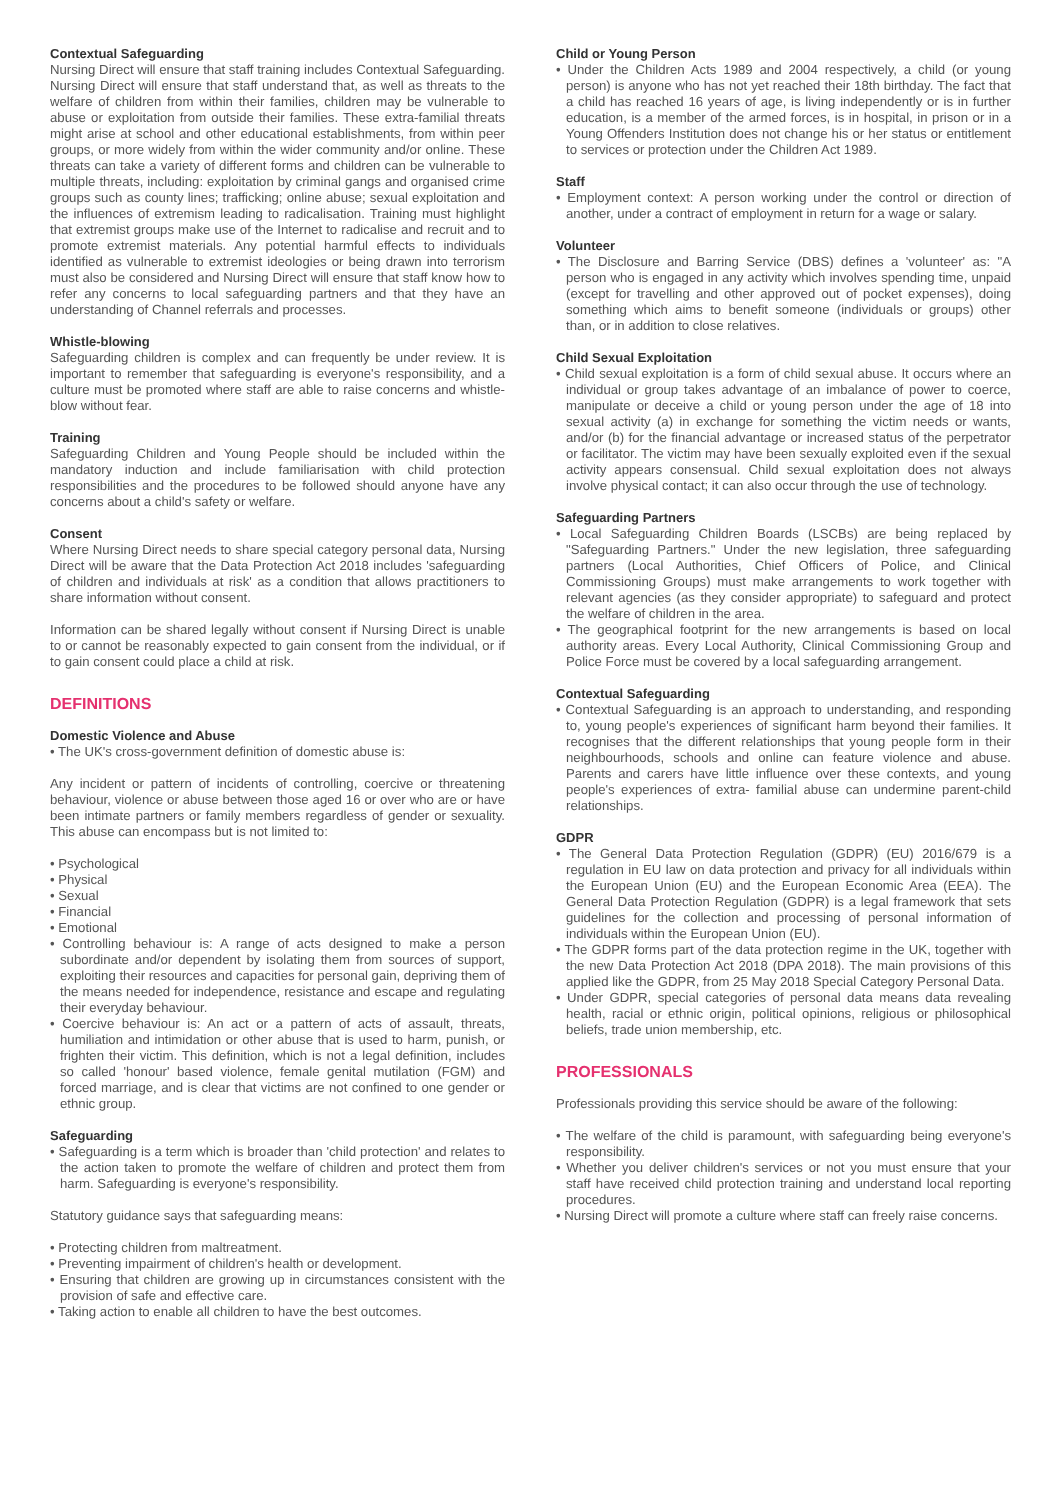Contextual Safeguarding
Nursing Direct will ensure that staff training includes Contextual Safeguarding. Nursing Direct will ensure that staff understand that, as well as threats to the welfare of children from within their families, children may be vulnerable to abuse or exploitation from outside their families. These extra-familial threats might arise at school and other educational establishments, from within peer groups, or more widely from within the wider community and/or online. These threats can take a variety of different forms and children can be vulnerable to multiple threats, including: exploitation by criminal gangs and organised crime groups such as county lines; trafficking; online abuse; sexual exploitation and the influences of extremism leading to radicalisation. Training must highlight that extremist groups make use of the Internet to radicalise and recruit and to promote extremist materials. Any potential harmful effects to individuals identified as vulnerable to extremist ideologies or being drawn into terrorism must also be considered and Nursing Direct will ensure that staff know how to refer any concerns to local safeguarding partners and that they have an understanding of Channel referrals and processes.
Whistle-blowing
Safeguarding children is complex and can frequently be under review. It is important to remember that safeguarding is everyone's responsibility, and a culture must be promoted where staff are able to raise concerns and whistle-blow without fear.
Training
Safeguarding Children and Young People should be included within the mandatory induction and include familiarisation with child protection responsibilities and the procedures to be followed should anyone have any concerns about a child's safety or welfare.
Consent
Where Nursing Direct needs to share special category personal data, Nursing Direct will be aware that the Data Protection Act 2018 includes 'safeguarding of children and individuals at risk' as a condition that allows practitioners to share information without consent.
Information can be shared legally without consent if Nursing Direct is unable to or cannot be reasonably expected to gain consent from the individual, or if to gain consent could place a child at risk.
DEFINITIONS
Domestic Violence and Abuse
• The UK's cross-government definition of domestic abuse is:
Any incident or pattern of incidents of controlling, coercive or threatening behaviour, violence or abuse between those aged 16 or over who are or have been intimate partners or family members regardless of gender or sexuality. This abuse can encompass but is not limited to:
• Psychological
• Physical
• Sexual
• Financial
• Emotional
• Controlling behaviour is: A range of acts designed to make a person subordinate and/or dependent by isolating them from sources of support, exploiting their resources and capacities for personal gain, depriving them of the means needed for independence, resistance and escape and regulating their everyday behaviour.
• Coercive behaviour is: An act or a pattern of acts of assault, threats, humiliation and intimidation or other abuse that is used to harm, punish, or frighten their victim. This definition, which is not a legal definition, includes so called 'honour' based violence, female genital mutilation (FGM) and forced marriage, and is clear that victims are not confined to one gender or ethnic group.
Safeguarding
• Safeguarding is a term which is broader than 'child protection' and relates to the action taken to promote the welfare of children and protect them from harm. Safeguarding is everyone's responsibility.
Statutory guidance says that safeguarding means:
• Protecting children from maltreatment.
• Preventing impairment of children's health or development.
• Ensuring that children are growing up in circumstances consistent with the provision of safe and effective care.
• Taking action to enable all children to have the best outcomes.
Child or Young Person
• Under the Children Acts 1989 and 2004 respectively, a child (or young person) is anyone who has not yet reached their 18th birthday. The fact that a child has reached 16 years of age, is living independently or is in further education, is a member of the armed forces, is in hospital, in prison or in a Young Offenders Institution does not change his or her status or entitlement to services or protection under the Children Act 1989.
Staff
• Employment context: A person working under the control or direction of another, under a contract of employment in return for a wage or salary.
Volunteer
• The Disclosure and Barring Service (DBS) defines a 'volunteer' as: "A person who is engaged in any activity which involves spending time, unpaid (except for travelling and other approved out of pocket expenses), doing something which aims to benefit someone (individuals or groups) other than, or in addition to close relatives.
Child Sexual Exploitation
• Child sexual exploitation is a form of child sexual abuse. It occurs where an individual or group takes advantage of an imbalance of power to coerce, manipulate or deceive a child or young person under the age of 18 into sexual activity (a) in exchange for something the victim needs or wants, and/or (b) for the financial advantage or increased status of the perpetrator or facilitator. The victim may have been sexually exploited even if the sexual activity appears consensual. Child sexual exploitation does not always involve physical contact; it can also occur through the use of technology.
Safeguarding Partners
• Local Safeguarding Children Boards (LSCBs) are being replaced by "Safeguarding Partners." Under the new legislation, three safeguarding partners (Local Authorities, Chief Officers of Police, and Clinical Commissioning Groups) must make arrangements to work together with relevant agencies (as they consider appropriate) to safeguard and protect the welfare of children in the area.
• The geographical footprint for the new arrangements is based on local authority areas. Every Local Authority, Clinical Commissioning Group and Police Force must be covered by a local safeguarding arrangement.
Contextual Safeguarding
• Contextual Safeguarding is an approach to understanding, and responding to, young people's experiences of significant harm beyond their families. It recognises that the different relationships that young people form in their neighbourhoods, schools and online can feature violence and abuse. Parents and carers have little influence over these contexts, and young people's experiences of extra- familial abuse can undermine parent-child relationships.
GDPR
• The General Data Protection Regulation (GDPR) (EU) 2016/679 is a regulation in EU law on data protection and privacy for all individuals within the European Union (EU) and the European Economic Area (EEA). The General Data Protection Regulation (GDPR) is a legal framework that sets guidelines for the collection and processing of personal information of individuals within the European Union (EU).
• The GDPR forms part of the data protection regime in the UK, together with the new Data Protection Act 2018 (DPA 2018). The main provisions of this applied like the GDPR, from 25 May 2018 Special Category Personal Data.
• Under GDPR, special categories of personal data means data revealing health, racial or ethnic origin, political opinions, religious or philosophical beliefs, trade union membership, etc.
PROFESSIONALS
Professionals providing this service should be aware of the following:
• The welfare of the child is paramount, with safeguarding being everyone's responsibility.
• Whether you deliver children's services or not you must ensure that your staff have received child protection training and understand local reporting procedures.
• Nursing Direct will promote a culture where staff can freely raise concerns.